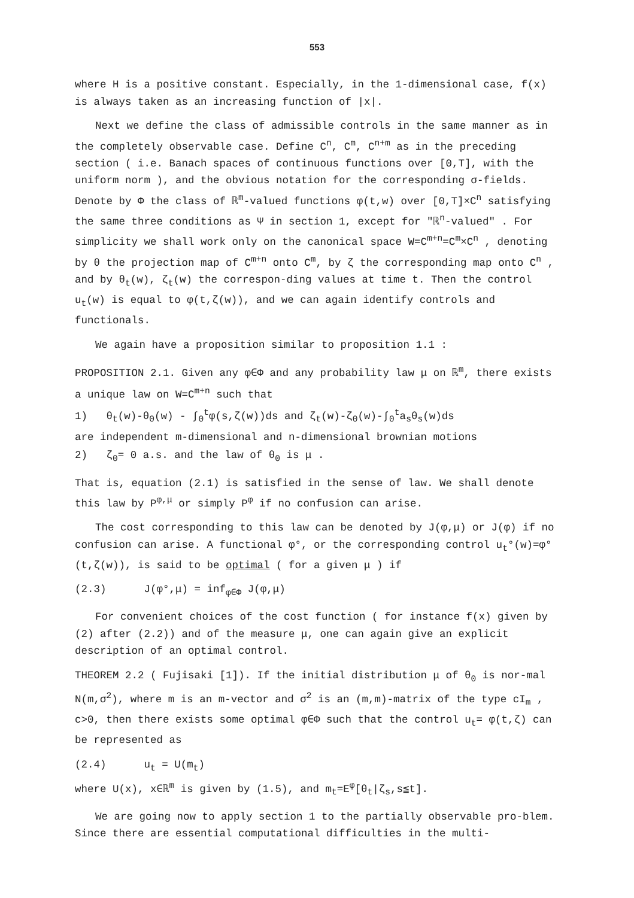553
where H is a positive constant. Especially, in the 1-dimensional case, f(x) is always taken as an increasing function of |x|.
Next we define the class of admissible controls in the same manner as in the completely observable case. Define C<sup>n</sup>, C<sup>m</sup>, C<sup>n+m</sup> as in the preceding section ( i.e. Banach spaces of continuous functions over [0,T], with the uniform norm ), and the obvious notation for the corresponding σ-fields. Denote by Φ the class of ℝ<sup>m</sup>-valued functions φ(t,w) over [0,T]×C<sup>n</sup> satisfying the same three conditions as Ψ in section 1, except for "ℝ<sup>n</sup>-valued" . For simplicity we shall work only on the canonical space W=C<sup>m+n</sup>=C<sup>m</sup>×C<sup>n</sup> , denoting by θ the projection map of C<sup>m+n</sup> onto C<sup>m</sup>, by ζ the corresponding map onto C<sup>n</sup> , and by θ<sub>t</sub>(w), ζ<sub>t</sub>(w) the correspon-ding values at time t. Then the control u<sub>t</sub>(w) is equal to φ(t,ζ(w)), and we can again identify controls and functionals.
We again have a proposition similar to proposition 1.1 :
PROPOSITION 2.1. Given any φ∈Φ and any probability law μ on ℝ<sup>m</sup>, there exists a unique law on W=C<sup>m+n</sup> such that
1) θ<sub>t</sub>(w)-θ<sub>0</sub>(w) - ∫<sub>0</sub><sup>t</sup>φ(s,ζ(w))ds and ζ<sub>t</sub>(w)-ζ<sub>0</sub>(w)-∫<sub>0</sub><sup>t</sup>a<sub>s</sub>θ<sub>s</sub>(w)ds
are independent m-dimensional and n-dimensional brownian motions
2) ζ<sub>0</sub>= 0 a.s. and the law of θ<sub>0</sub> is μ .
That is, equation (2.1) is satisfied in the sense of law. We shall denote this law by P<sup>φ,μ</sup> or simply P<sup>φ</sup> if no confusion can arise.
The cost corresponding to this law can be denoted by J(φ,μ) or J(φ) if no confusion can arise. A functional φ°, or the corresponding control u<sub>t</sub>°(w)=φ°(t,ζ(w)), is said to be optimal ( for a given μ ) if
(2.3) J(φ°,μ) = inf<sub>φ∈Φ</sub> J(φ,μ)
For convenient choices of the cost function ( for instance f(x) given by (2) after (2.2)) and of the measure μ, one can again give an explicit description of an optimal control.
THEOREM 2.2 ( Fujisaki [1]). If the initial distribution μ of θ<sub>0</sub> is nor-mal N(m,σ<sup>2</sup>), where m is an m-vector and σ<sup>2</sup> is an (m,m)-matrix of the type cI<sub>m</sub> , c>0, then there exists some optimal φ∈Φ such that the control u<sub>t</sub>= φ(t,ζ) can be represented as
(2.4) u<sub>t</sub> = U(m<sub>t</sub>)
where U(x), x∈ℝ<sup>m</sup> is given by (1.5), and m<sub>t</sub>=E<sup>φ</sup>[θ<sub>t</sub>|ζ<sub>s</sub>,s≦t].
We are going now to apply section 1 to the partially observable pro-blem. Since there are essential computational difficulties in the multi-